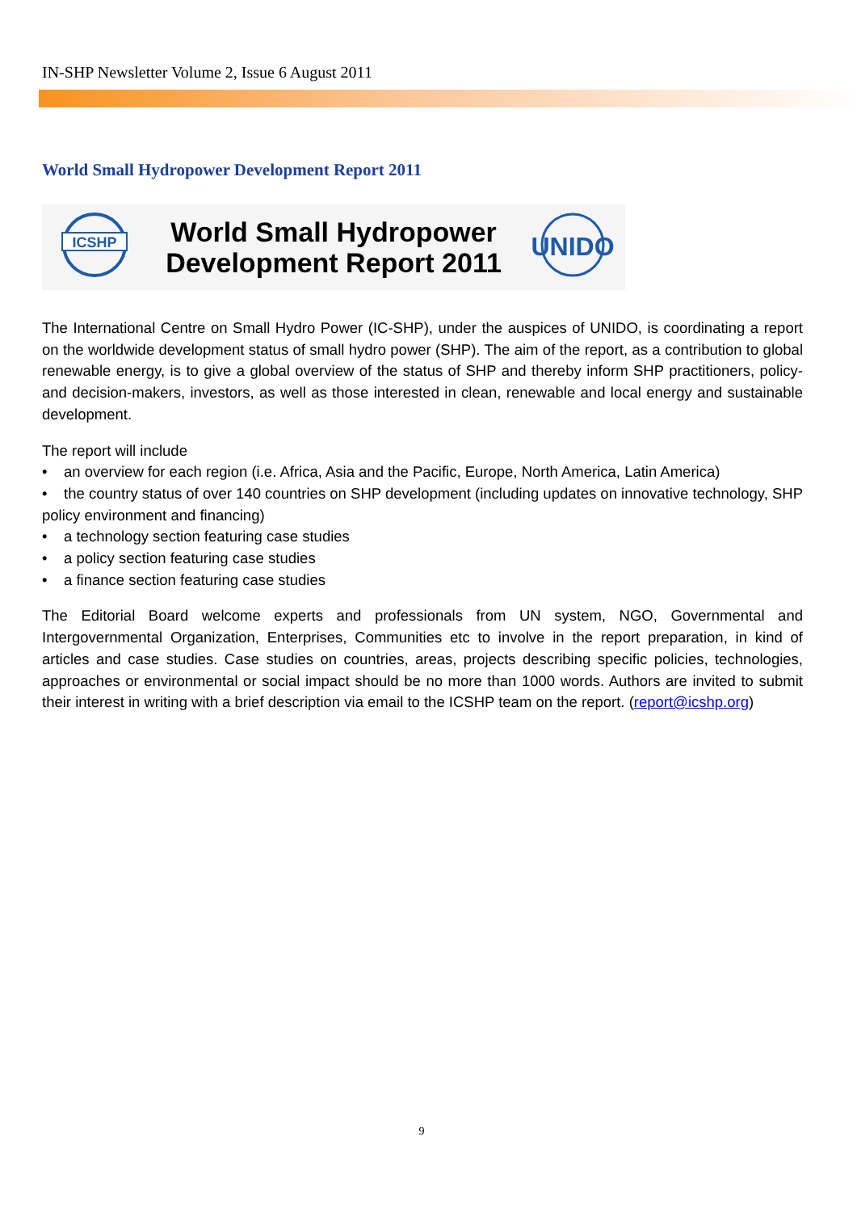IN-SHP Newsletter Volume 2, Issue 6 August 2011
World Small Hydropower Development Report 2011
ICSHP
World Small Hydropower
Development Report 2011
UNIDO
The International Centre on Small Hydro Power (IC-SHP), under the auspices of UNIDO, is coordinating a report on the worldwide development status of small hydro power (SHP). The aim of the report, as a contribution to global renewable energy, is to give a global overview of the status of SHP and thereby inform SHP practitioners, policy- and decision-makers, investors, as well as those interested in clean, renewable and local energy and sustainable development.
The report will include
• an overview for each region (i.e. Africa, Asia and the Pacific, Europe, North America, Latin America)
• the country status of over 140 countries on SHP development (including updates on innovative technology, SHP policy environment and financing)
• a technology section featuring case studies
• a policy section featuring case studies
• a finance section featuring case studies
The Editorial Board welcome experts and professionals from UN system, NGO, Governmental and Intergovernmental Organization, Enterprises, Communities etc to involve in the report preparation, in kind of articles and case studies. Case studies on countries, areas, projects describing specific policies, technologies, approaches or environmental or social impact should be no more than 1000 words. Authors are invited to submit their interest in writing with a brief description via email to the ICSHP team on the report. (report@icshp.org)
9